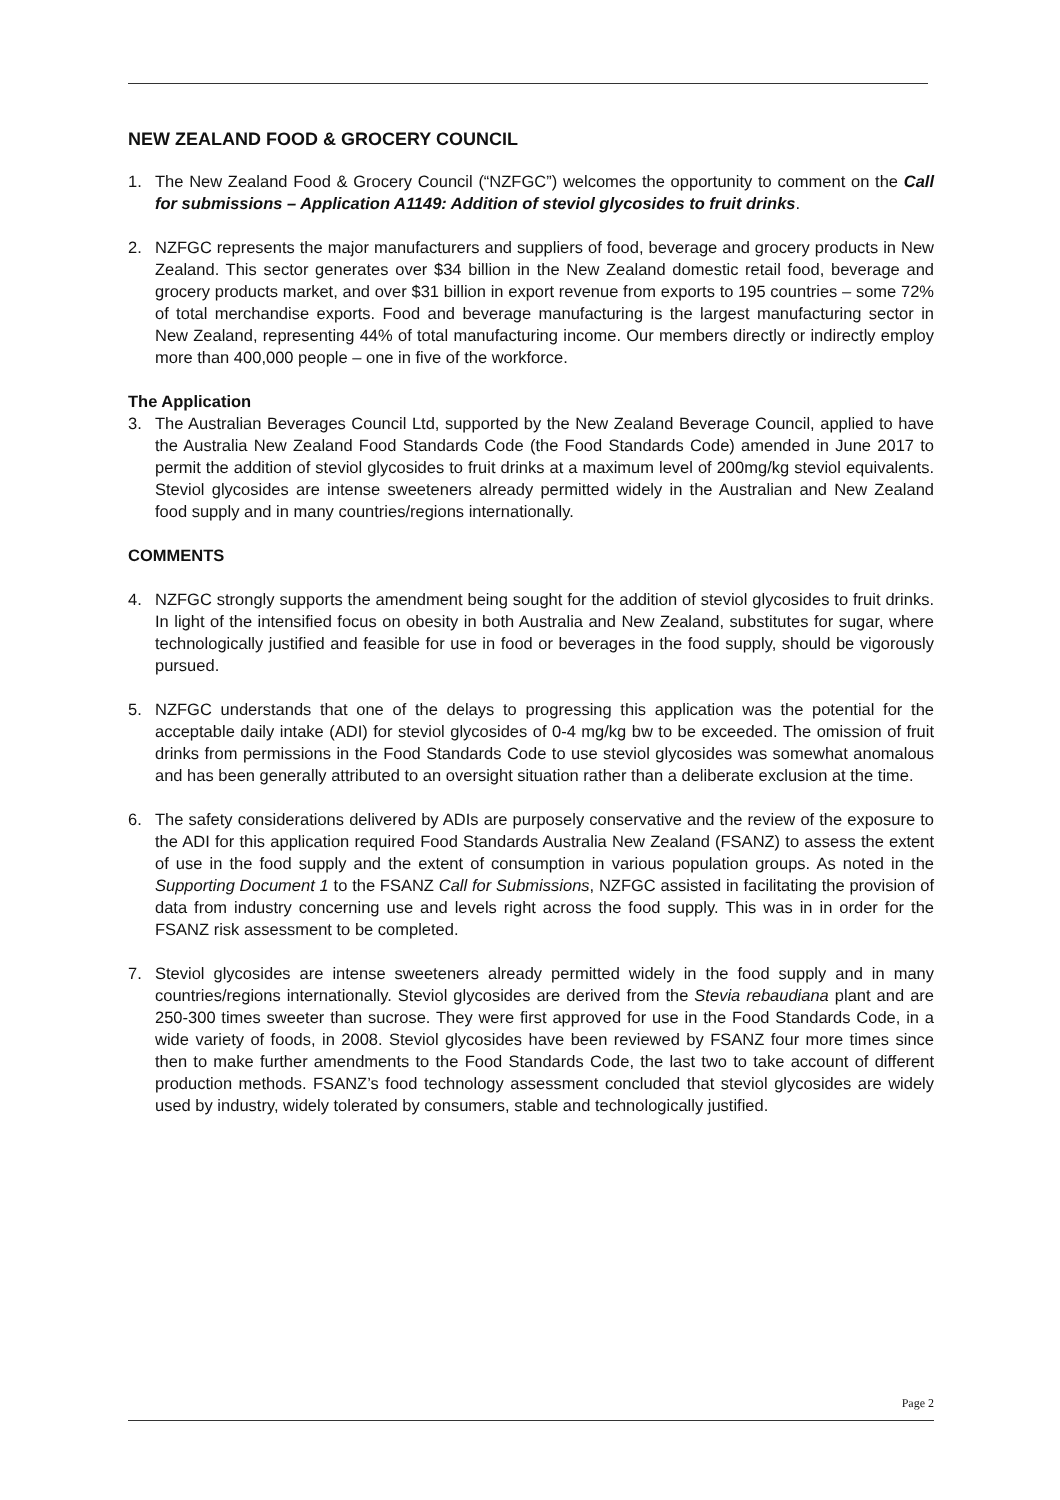NEW ZEALAND FOOD & GROCERY COUNCIL
1. The New Zealand Food & Grocery Council (“NZFGC”) welcomes the opportunity to comment on the Call for submissions – Application A1149: Addition of steviol glycosides to fruit drinks.
2. NZFGC represents the major manufacturers and suppliers of food, beverage and grocery products in New Zealand. This sector generates over $34 billion in the New Zealand domestic retail food, beverage and grocery products market, and over $31 billion in export revenue from exports to 195 countries – some 72% of total merchandise exports. Food and beverage manufacturing is the largest manufacturing sector in New Zealand, representing 44% of total manufacturing income. Our members directly or indirectly employ more than 400,000 people – one in five of the workforce.
The Application
3. The Australian Beverages Council Ltd, supported by the New Zealand Beverage Council, applied to have the Australia New Zealand Food Standards Code (the Food Standards Code) amended in June 2017 to permit the addition of steviol glycosides to fruit drinks at a maximum level of 200mg/kg steviol equivalents. Steviol glycosides are intense sweeteners already permitted widely in the Australian and New Zealand food supply and in many countries/regions internationally.
COMMENTS
4. NZFGC strongly supports the amendment being sought for the addition of steviol glycosides to fruit drinks. In light of the intensified focus on obesity in both Australia and New Zealand, substitutes for sugar, where technologically justified and feasible for use in food or beverages in the food supply, should be vigorously pursued.
5. NZFGC understands that one of the delays to progressing this application was the potential for the acceptable daily intake (ADI) for steviol glycosides of 0-4 mg/kg bw to be exceeded. The omission of fruit drinks from permissions in the Food Standards Code to use steviol glycosides was somewhat anomalous and has been generally attributed to an oversight situation rather than a deliberate exclusion at the time.
6. The safety considerations delivered by ADIs are purposely conservative and the review of the exposure to the ADI for this application required Food Standards Australia New Zealand (FSANZ) to assess the extent of use in the food supply and the extent of consumption in various population groups. As noted in the Supporting Document 1 to the FSANZ Call for Submissions, NZFGC assisted in facilitating the provision of data from industry concerning use and levels right across the food supply. This was in in order for the FSANZ risk assessment to be completed.
7. Steviol glycosides are intense sweeteners already permitted widely in the food supply and in many countries/regions internationally. Steviol glycosides are derived from the Stevia rebaudiana plant and are 250-300 times sweeter than sucrose. They were first approved for use in the Food Standards Code, in a wide variety of foods, in 2008. Steviol glycosides have been reviewed by FSANZ four more times since then to make further amendments to the Food Standards Code, the last two to take account of different production methods. FSANZ’s food technology assessment concluded that steviol glycosides are widely used by industry, widely tolerated by consumers, stable and technologically justified.
Page 2